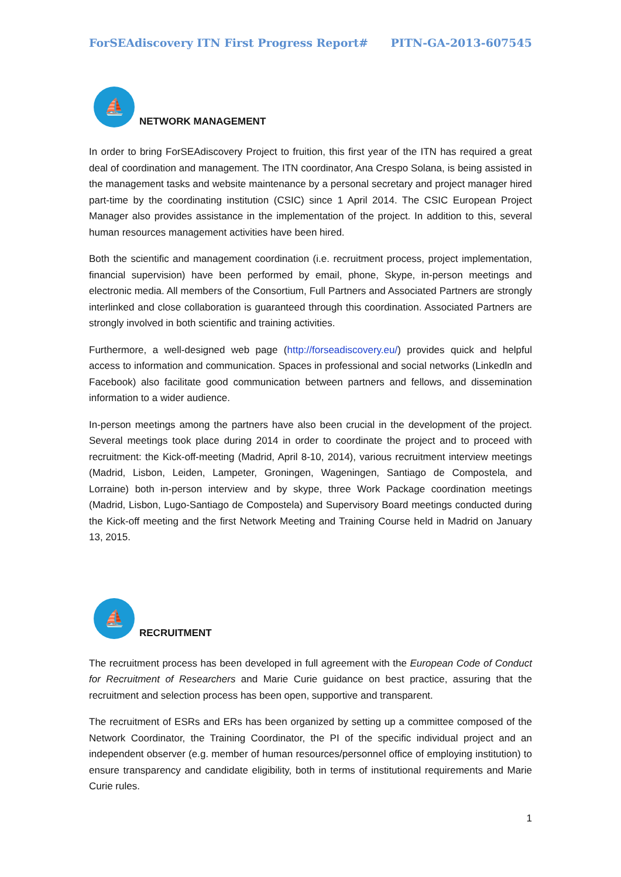ForSEAdiscovery ITN First Progress Report# PITN-GA-2013-607545
⛵
NETWORK MANAGEMENT
In order to bring ForSEAdiscovery Project to fruition, this first year of the ITN has required a great deal of coordination and management. The ITN coordinator, Ana Crespo Solana, is being assisted in the management tasks and website maintenance by a personal secretary and project manager hired part-time by the coordinating institution (CSIC) since 1 April 2014. The CSIC European Project Manager also provides assistance in the implementation of the project. In addition to this, several human resources management activities have been hired.
Both the scientific and management coordination (i.e. recruitment process, project implementation, financial supervision) have been performed by email, phone, Skype, in-person meetings and electronic media. All members of the Consortium, Full Partners and Associated Partners are strongly interlinked and close collaboration is guaranteed through this coordination. Associated Partners are strongly involved in both scientific and training activities.
Furthermore, a well-designed web page (http://forseadiscovery.eu/) provides quick and helpful access to information and communication. Spaces in professional and social networks (Linkedln and Facebook) also facilitate good communication between partners and fellows, and dissemination information to a wider audience.
In-person meetings among the partners have also been crucial in the development of the project. Several meetings took place during 2014 in order to coordinate the project and to proceed with recruitment: the Kick-off-meeting (Madrid, April 8-10, 2014), various recruitment interview meetings (Madrid, Lisbon, Leiden, Lampeter, Groningen, Wageningen, Santiago de Compostela, and Lorraine) both in-person interview and by skype, three Work Package coordination meetings (Madrid, Lisbon, Lugo-Santiago de Compostela) and Supervisory Board meetings conducted during the Kick-off meeting and the first Network Meeting and Training Course held in Madrid on January 13, 2015.
⛵
RECRUITMENT
The recruitment process has been developed in full agreement with the European Code of Conduct for Recruitment of Researchers and Marie Curie guidance on best practice, assuring that the recruitment and selection process has been open, supportive and transparent.
The recruitment of ESRs and ERs has been organized by setting up a committee composed of the Network Coordinator, the Training Coordinator, the PI of the specific individual project and an independent observer (e.g. member of human resources/personnel office of employing institution) to ensure transparency and candidate eligibility, both in terms of institutional requirements and Marie Curie rules.
1